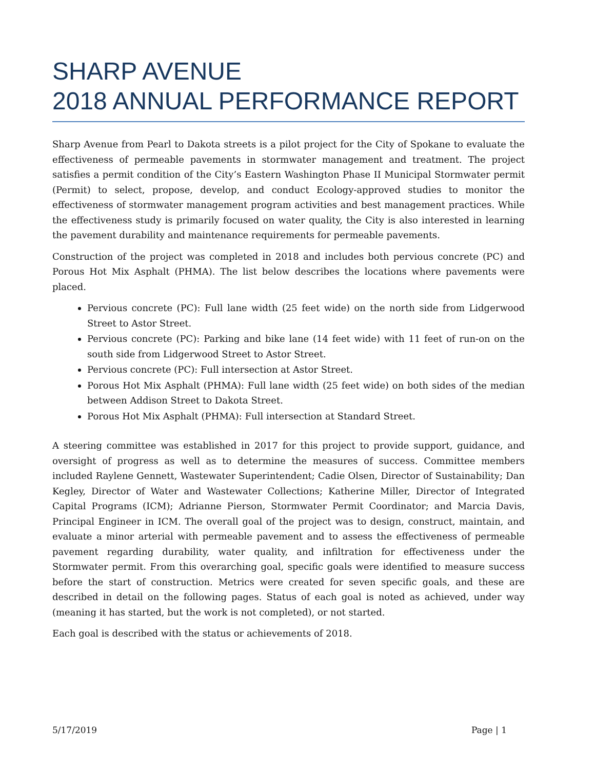SHARP AVENUE
2018 ANNUAL PERFORMANCE REPORT
Sharp Avenue from Pearl to Dakota streets is a pilot project for the City of Spokane to evaluate the effectiveness of permeable pavements in stormwater management and treatment. The project satisfies a permit condition of the City’s Eastern Washington Phase II Municipal Stormwater permit (Permit) to select, propose, develop, and conduct Ecology-approved studies to monitor the effectiveness of stormwater management program activities and best management practices. While the effectiveness study is primarily focused on water quality, the City is also interested in learning the pavement durability and maintenance requirements for permeable pavements.
Construction of the project was completed in 2018 and includes both pervious concrete (PC) and Porous Hot Mix Asphalt (PHMA). The list below describes the locations where pavements were placed.
Pervious concrete (PC): Full lane width (25 feet wide) on the north side from Lidgerwood Street to Astor Street.
Pervious concrete (PC): Parking and bike lane (14 feet wide) with 11 feet of run-on on the south side from Lidgerwood Street to Astor Street.
Pervious concrete (PC): Full intersection at Astor Street.
Porous Hot Mix Asphalt (PHMA): Full lane width (25 feet wide) on both sides of the median between Addison Street to Dakota Street.
Porous Hot Mix Asphalt (PHMA): Full intersection at Standard Street.
A steering committee was established in 2017 for this project to provide support, guidance, and oversight of progress as well as to determine the measures of success. Committee members included Raylene Gennett, Wastewater Superintendent; Cadie Olsen, Director of Sustainability; Dan Kegley, Director of Water and Wastewater Collections; Katherine Miller, Director of Integrated Capital Programs (ICM); Adrianne Pierson, Stormwater Permit Coordinator; and Marcia Davis, Principal Engineer in ICM. The overall goal of the project was to design, construct, maintain, and evaluate a minor arterial with permeable pavement and to assess the effectiveness of permeable pavement regarding durability, water quality, and infiltration for effectiveness under the Stormwater permit. From this overarching goal, specific goals were identified to measure success before the start of construction. Metrics were created for seven specific goals, and these are described in detail on the following pages. Status of each goal is noted as achieved, under way (meaning it has started, but the work is not completed), or not started.
Each goal is described with the status or achievements of 2018.
5/17/2019 Page | 1